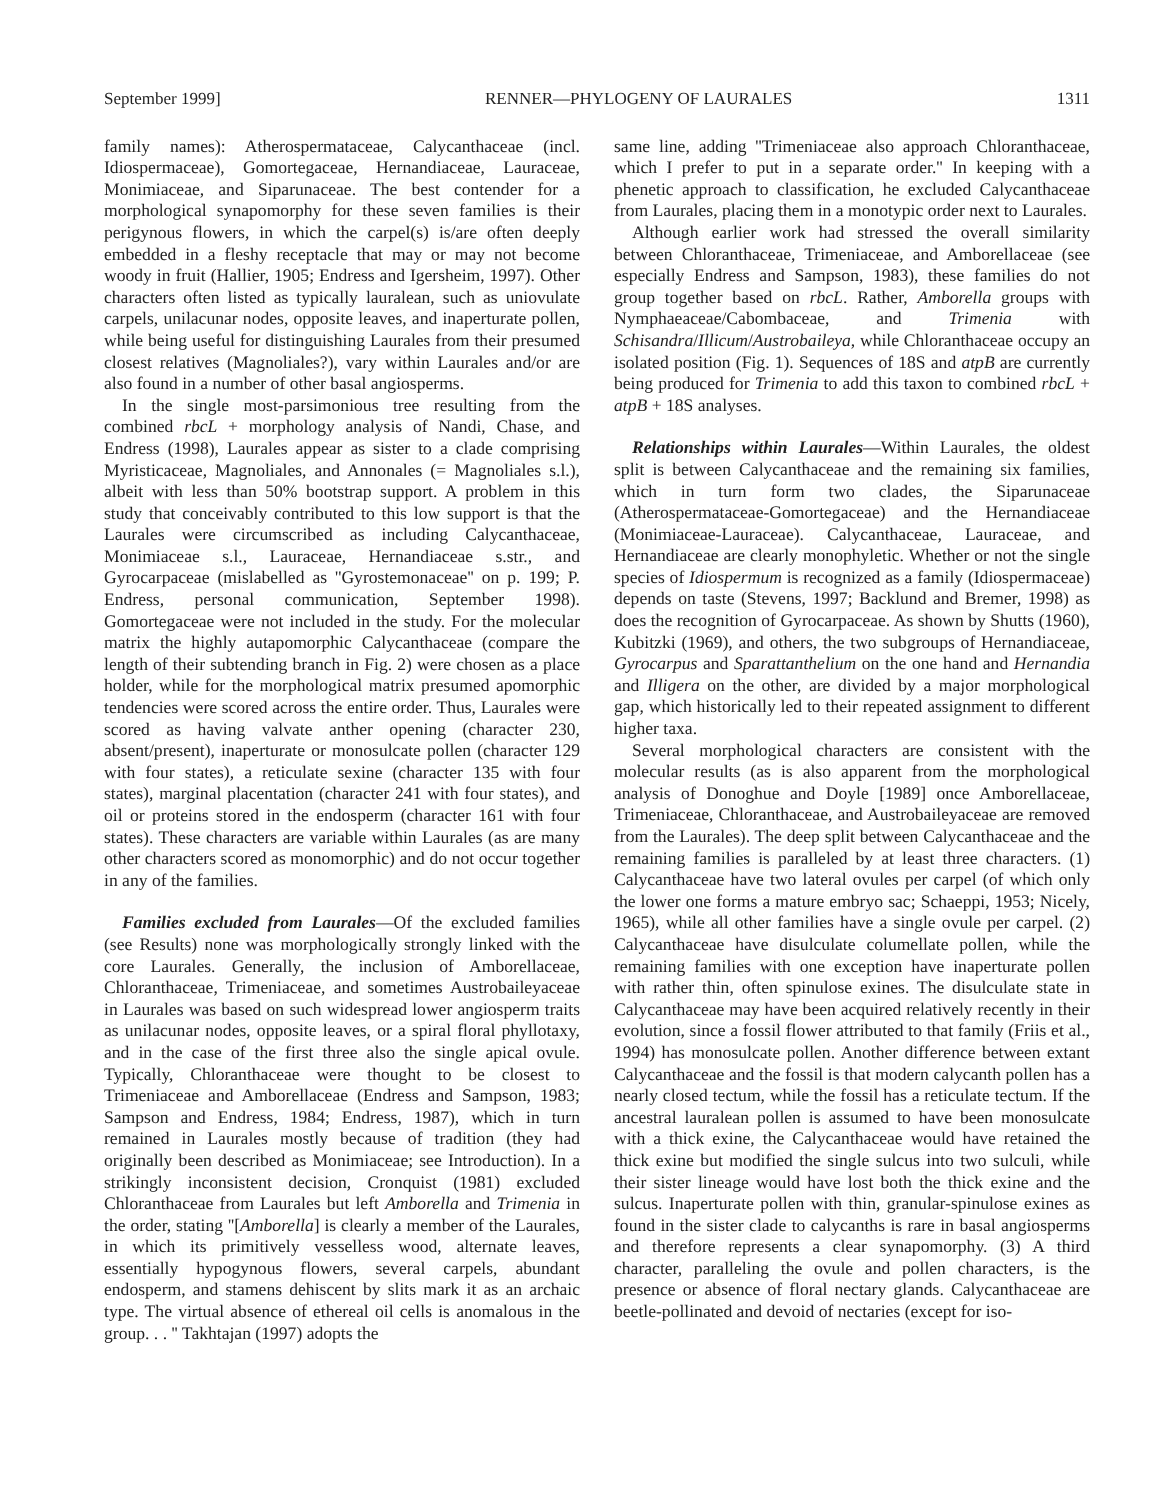September 1999] RENNER—PHYLOGENY OF LAURALES 1311
family names): Atherospermataceae, Calycanthaceae (incl. Idiospermaceae), Gomortegaceae, Hernandiaceae, Lauraceae, Monimiaceae, and Siparunaceae. The best contender for a morphological synapomorphy for these seven families is their perigynous flowers, in which the carpel(s) is/are often deeply embedded in a fleshy receptacle that may or may not become woody in fruit (Hallier, 1905; Endress and Igersheim, 1997). Other characters often listed as typically lauralean, such as uniovulate carpels, unilacunar nodes, opposite leaves, and inaperturate pollen, while being useful for distinguishing Laurales from their presumed closest relatives (Magnoliales?), vary within Laurales and/or are also found in a number of other basal angiosperms.
In the single most-parsimonious tree resulting from the combined rbcL + morphology analysis of Nandi, Chase, and Endress (1998), Laurales appear as sister to a clade comprising Myristicaceae, Magnoliales, and Annonales (= Magnoliales s.l.), albeit with less than 50% bootstrap support. A problem in this study that conceivably contributed to this low support is that the Laurales were circumscribed as including Calycanthaceae, Monimiaceae s.l., Lauraceae, Hernandiaceae s.str., and Gyrocarpaceae (mislabelled as ''Gyrostemonaceae'' on p. 199; P. Endress, personal communication, September 1998). Gomortegaceae were not included in the study. For the molecular matrix the highly autapomorphic Calycanthaceae (compare the length of their subtending branch in Fig. 2) were chosen as a place holder, while for the morphological matrix presumed apomorphic tendencies were scored across the entire order. Thus, Laurales were scored as having valvate anther opening (character 230, absent/present), inaperturate or monosulcate pollen (character 129 with four states), a reticulate sexine (character 135 with four states), marginal placentation (character 241 with four states), and oil or proteins stored in the endosperm (character 161 with four states). These characters are variable within Laurales (as are many other characters scored as monomorphic) and do not occur together in any of the families.
Families excluded from Laurales—Of the excluded families (see Results) none was morphologically strongly linked with the core Laurales. Generally, the inclusion of Amborellaceae, Chloranthaceae, Trimeniaceae, and sometimes Austrobaileyaceae in Laurales was based on such widespread lower angiosperm traits as unilacunar nodes, opposite leaves, or a spiral floral phyllotaxy, and in the case of the first three also the single apical ovule. Typically, Chloranthaceae were thought to be closest to Trimeniaceae and Amborellaceae (Endress and Sampson, 1983; Sampson and Endress, 1984; Endress, 1987), which in turn remained in Laurales mostly because of tradition (they had originally been described as Monimiaceae; see Introduction). In a strikingly inconsistent decision, Cronquist (1981) excluded Chloranthaceae from Laurales but left Amborella and Trimenia in the order, stating ''[Amborella] is clearly a member of the Laurales, in which its primitively vesselless wood, alternate leaves, essentially hypogynous flowers, several carpels, abundant endosperm, and stamens dehiscent by slits mark it as an archaic type. The virtual absence of ethereal oil cells is anomalous in the group. . . '' Takhtajan (1997) adopts the
same line, adding ''Trimeniaceae also approach Chloranthaceae, which I prefer to put in a separate order.'' In keeping with a phenetic approach to classification, he excluded Calycanthaceae from Laurales, placing them in a monotypic order next to Laurales.
Although earlier work had stressed the overall similarity between Chloranthaceae, Trimeniaceae, and Amborellaceae (see especially Endress and Sampson, 1983), these families do not group together based on rbcL. Rather, Amborella groups with Nymphaeaceae/Cabombaceae, and Trimenia with Schisandra/Illicum/Austrobaileya, while Chloranthaceae occupy an isolated position (Fig. 1). Sequences of 18S and atpB are currently being produced for Trimenia to add this taxon to combined rbcL + atpB + 18S analyses.
Relationships within Laurales—Within Laurales, the oldest split is between Calycanthaceae and the remaining six families, which in turn form two clades, the Siparunaceae (Atherospermataceae-Gomortegaceae) and the Hernandiaceae (Monimiaceae-Lauraceae). Calycanthaceae, Lauraceae, and Hernandiaceae are clearly monophyletic. Whether or not the single species of Idiospermum is recognized as a family (Idiospermaceae) depends on taste (Stevens, 1997; Backlund and Bremer, 1998) as does the recognition of Gyrocarpaceae. As shown by Shutts (1960), Kubitzki (1969), and others, the two subgroups of Hernandiaceae, Gyrocarpus and Sparattanthelium on the one hand and Hernandia and Illigera on the other, are divided by a major morphological gap, which historically led to their repeated assignment to different higher taxa.
Several morphological characters are consistent with the molecular results (as is also apparent from the morphological analysis of Donoghue and Doyle [1989] once Amborellaceae, Trimeniaceae, Chloranthaceae, and Austrobaileyaceae are removed from the Laurales). The deep split between Calycanthaceae and the remaining families is paralleled by at least three characters. (1) Calycanthaceae have two lateral ovules per carpel (of which only the lower one forms a mature embryo sac; Schaeppi, 1953; Nicely, 1965), while all other families have a single ovule per carpel. (2) Calycanthaceae have disulculate columellate pollen, while the remaining families with one exception have inaperturate pollen with rather thin, often spinulose exines. The disulculate state in Calycanthaceae may have been acquired relatively recently in their evolution, since a fossil flower attributed to that family (Friis et al., 1994) has monosulcate pollen. Another difference between extant Calycanthaceae and the fossil is that modern calycanth pollen has a nearly closed tectum, while the fossil has a reticulate tectum. If the ancestral lauralean pollen is assumed to have been monosulcate with a thick exine, the Calycanthaceae would have retained the thick exine but modified the single sulcus into two sulculi, while their sister lineage would have lost both the thick exine and the sulcus. Inaperturate pollen with thin, granular-spinulose exines as found in the sister clade to calycanths is rare in basal angiosperms and therefore represents a clear synapomorphy. (3) A third character, paralleling the ovule and pollen characters, is the presence or absence of floral nectary glands. Calycanthaceae are beetle-pollinated and devoid of nectaries (except for iso-